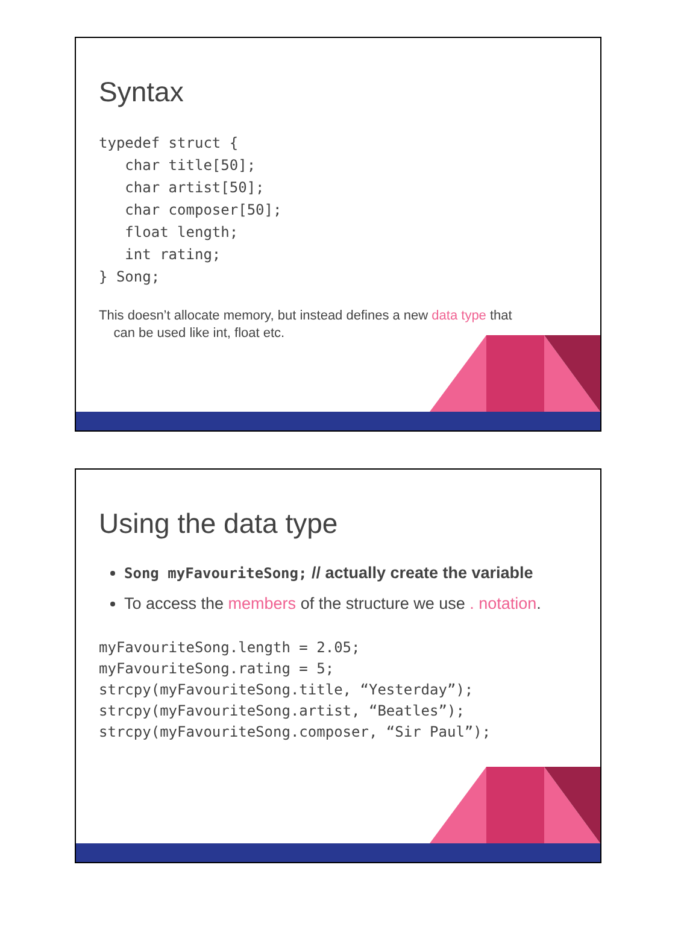Syntax
typedef struct {
   char title[50];
   char artist[50];
   char composer[50];
   float length;
   int rating;
} Song;
This doesn’t allocate memory, but instead defines a new data type that
can be used like int, float etc.
Using the data type
Song myFavouriteSong; // actually create the variable
To access the members of the structure we use . notation.
myFavouriteSong.length = 2.05;
myFavouriteSong.rating = 5;
strcpy(myFavouriteSong.title, “Yesterday”);
strcpy(myFavouriteSong.artist, “Beatles”);
strcpy(myFavouriteSong.composer, “Sir Paul”);